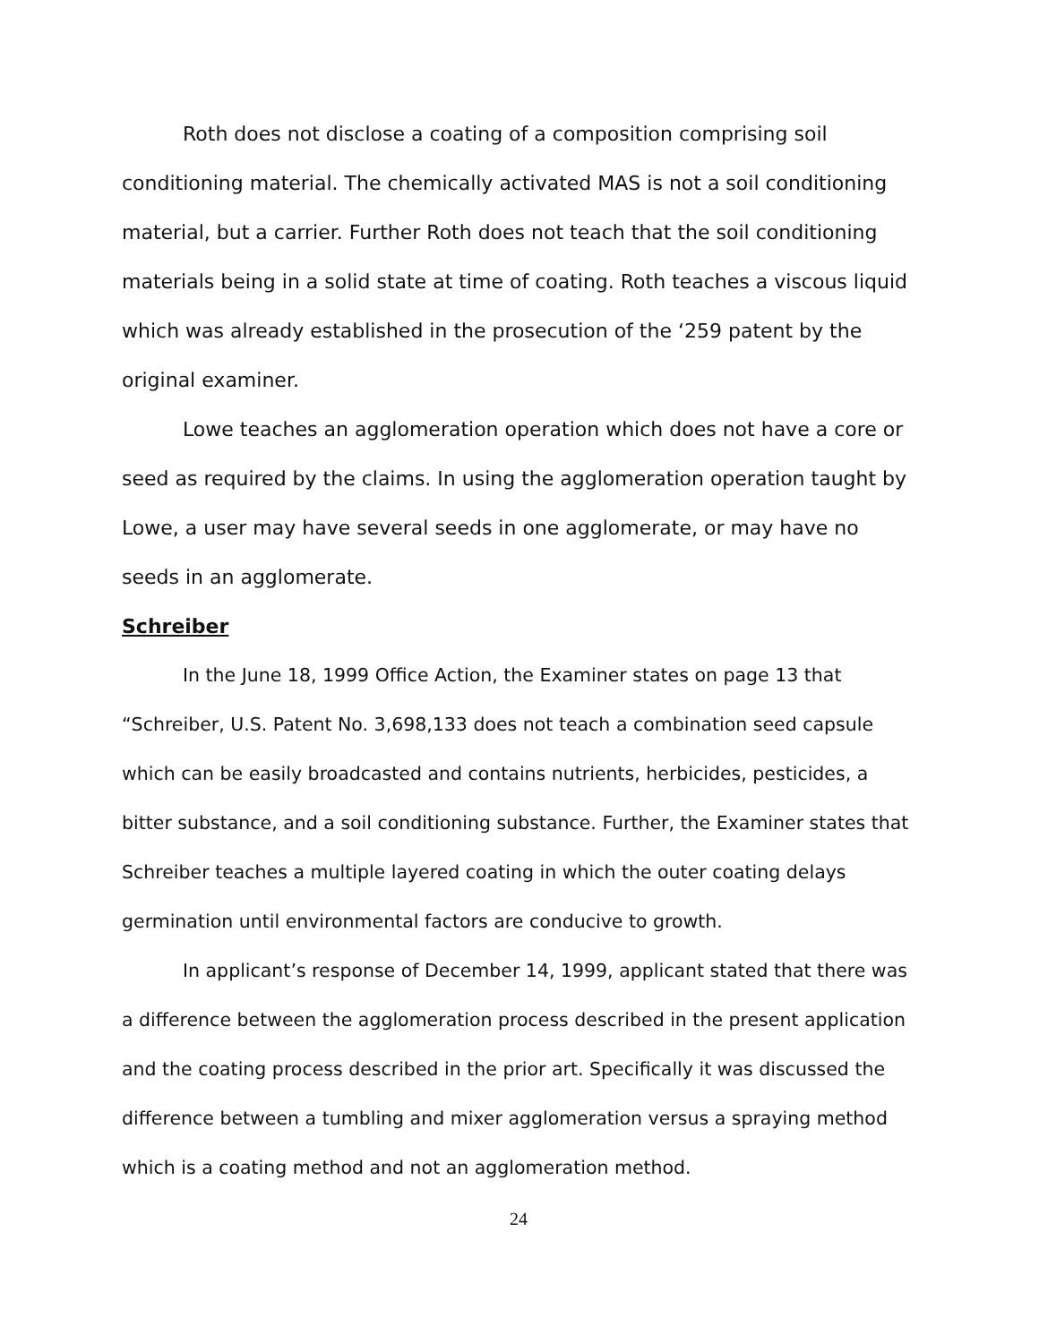Roth does not disclose a coating of a composition comprising soil conditioning material. The chemically activated MAS is not a soil conditioning material, but a carrier. Further Roth does not teach that the soil conditioning materials being in a solid state at time of coating. Roth teaches a viscous liquid which was already established in the prosecution of the ‘259 patent by the original examiner.
Lowe teaches an agglomeration operation which does not have a core or seed as required by the claims. In using the agglomeration operation taught by Lowe, a user may have several seeds in one agglomerate, or may have no seeds in an agglomerate.
Schreiber
In the June 18, 1999 Office Action, the Examiner states on page 13 that “Schreiber, U.S. Patent No. 3,698,133 does not teach a combination seed capsule which can be easily broadcasted and contains nutrients, herbicides, pesticides, a bitter substance, and a soil conditioning substance. Further, the Examiner states that Schreiber teaches a multiple layered coating in which the outer coating delays germination until environmental factors are conducive to growth.
In applicant’s response of December 14, 1999, applicant stated that there was a difference between the agglomeration process described in the present application and the coating process described in the prior art. Specifically it was discussed the difference between a tumbling and mixer agglomeration versus a spraying method which is a coating method and not an agglomeration method.
24